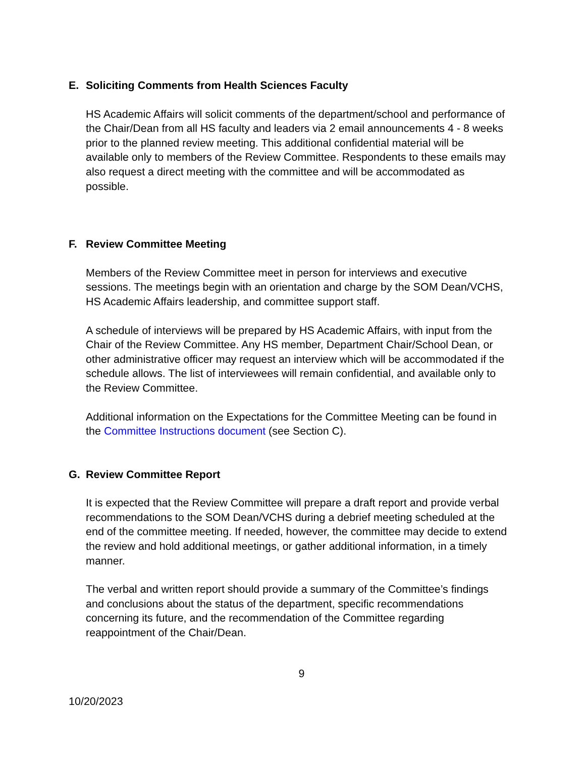E. Soliciting Comments from Health Sciences Faculty
HS Academic Affairs will solicit comments of the department/school and performance of the Chair/Dean from all HS faculty and leaders via 2 email announcements 4 - 8 weeks prior to the planned review meeting. This additional confidential material will be available only to members of the Review Committee. Respondents to these emails may also request a direct meeting with the committee and will be accommodated as possible.
F. Review Committee Meeting
Members of the Review Committee meet in person for interviews and executive sessions. The meetings begin with an orientation and charge by the SOM Dean/VCHS, HS Academic Affairs leadership, and committee support staff.
A schedule of interviews will be prepared by HS Academic Affairs, with input from the Chair of the Review Committee. Any HS member, Department Chair/School Dean, or other administrative officer may request an interview which will be accommodated if the schedule allows. The list of interviewees will remain confidential, and available only to the Review Committee.
Additional information on the Expectations for the Committee Meeting can be found in the Committee Instructions document (see Section C).
G. Review Committee Report
It is expected that the Review Committee will prepare a draft report and provide verbal recommendations to the SOM Dean/VCHS during a debrief meeting scheduled at the end of the committee meeting. If needed, however, the committee may decide to extend the review and hold additional meetings, or gather additional information, in a timely manner.
The verbal and written report should provide a summary of the Committee’s findings and conclusions about the status of the department, specific recommendations concerning its future, and the recommendation of the Committee regarding reappointment of the Chair/Dean.
9
10/20/2023